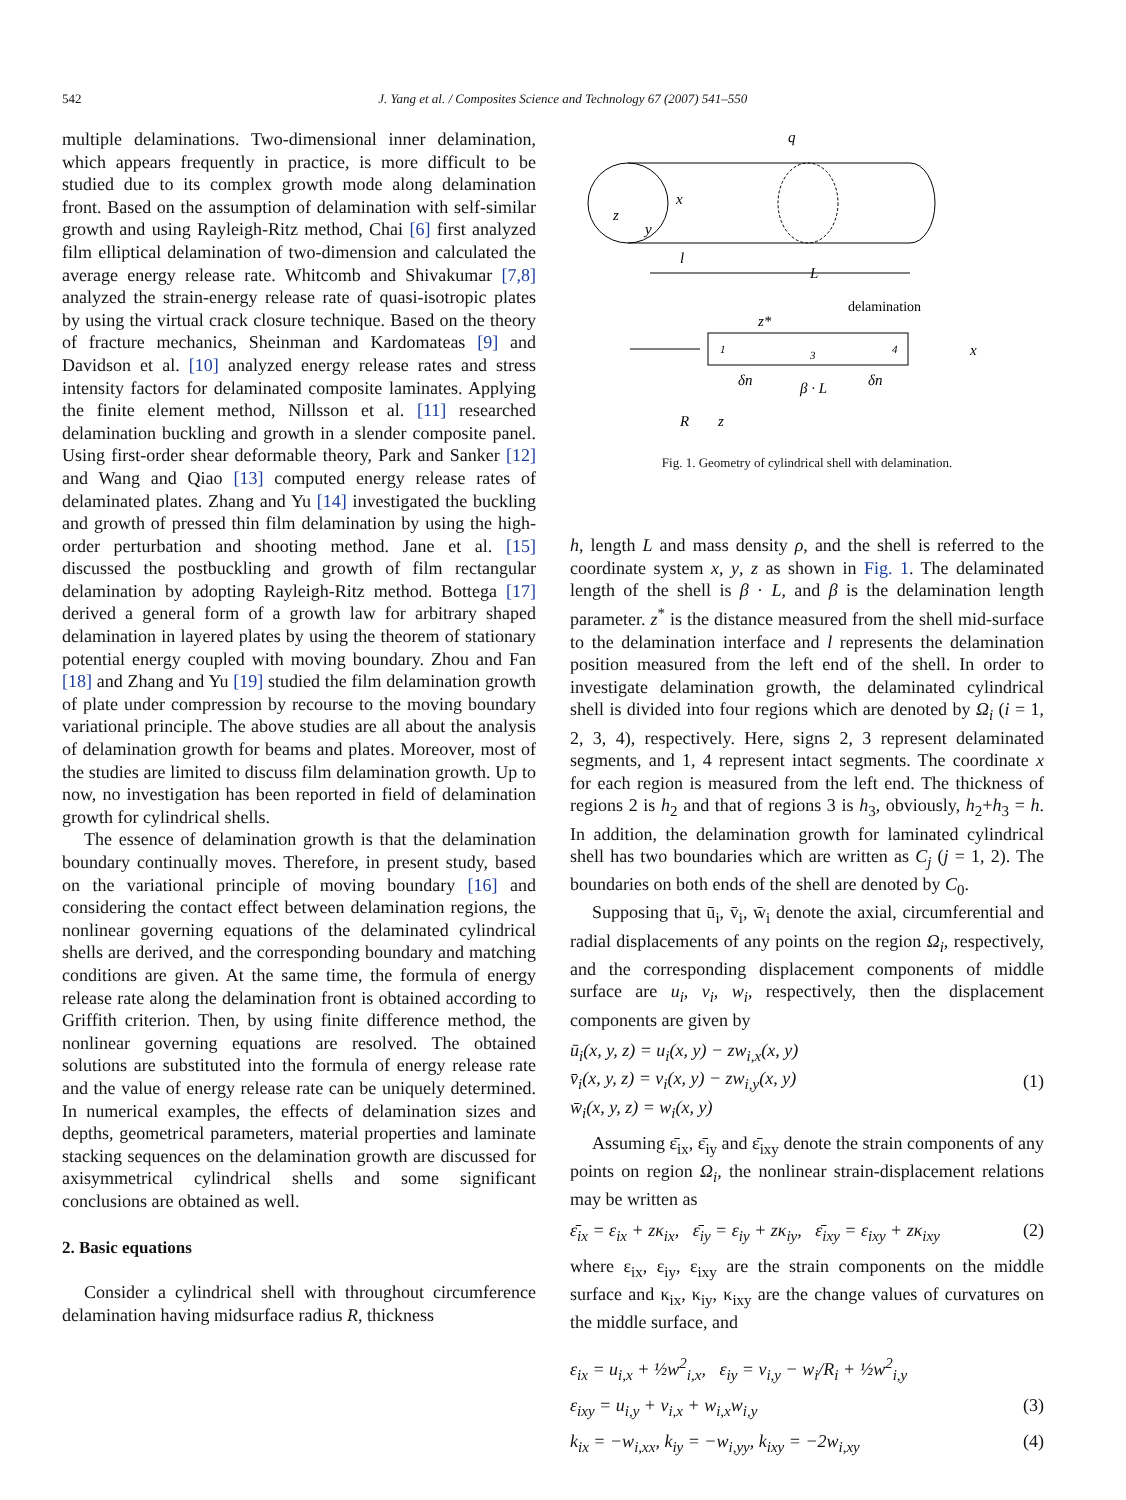542 J. Yang et al. / Composites Science and Technology 67 (2007) 541–550
multiple delaminations. Two-dimensional inner delamination, which appears frequently in practice, is more difficult to be studied due to its complex growth mode along delamination front. Based on the assumption of delamination with self-similar growth and using Rayleigh-Ritz method, Chai [6] first analyzed film elliptical delamination of two-dimension and calculated the average energy release rate. Whitcomb and Shivakumar [7,8] analyzed the strain-energy release rate of quasi-isotropic plates by using the virtual crack closure technique. Based on the theory of fracture mechanics, Sheinman and Kardomateas [9] and Davidson et al. [10] analyzed energy release rates and stress intensity factors for delaminated composite laminates. Applying the finite element method, Nillsson et al. [11] researched delamination buckling and growth in a slender composite panel. Using first-order shear deformable theory, Park and Sanker [12] and Wang and Qiao [13] computed energy release rates of delaminated plates. Zhang and Yu [14] investigated the buckling and growth of pressed thin film delamination by using the high-order perturbation and shooting method. Jane et al. [15] discussed the postbuckling and growth of film rectangular delamination by adopting Rayleigh-Ritz method. Bottega [17] derived a general form of a growth law for arbitrary shaped delamination in layered plates by using the theorem of stationary potential energy coupled with moving boundary. Zhou and Fan [18] and Zhang and Yu [19] studied the film delamination growth of plate under compression by recourse to the moving boundary variational principle. The above studies are all about the analysis of delamination growth for beams and plates. Moreover, most of the studies are limited to discuss film delamination growth. Up to now, no investigation has been reported in field of delamination growth for cylindrical shells.
The essence of delamination growth is that the delamination boundary continually moves. Therefore, in present study, based on the variational principle of moving boundary [16] and considering the contact effect between delamination regions, the nonlinear governing equations of the delaminated cylindrical shells are derived, and the corresponding boundary and matching conditions are given. At the same time, the formula of energy release rate along the delamination front is obtained according to Griffith criterion. Then, by using finite difference method, the nonlinear governing equations are resolved. The obtained solutions are substituted into the formula of energy release rate and the value of energy release rate can be uniquely determined. In numerical examples, the effects of delamination sizes and depths, geometrical parameters, material properties and laminate stacking sequences on the delamination growth are discussed for axisymmetrical cylindrical shells and some significant conclusions are obtained as well.
2. Basic equations
Consider a cylindrical shell with throughout circumference delamination having midsurface radius R, thickness
q
x
z
y
l
L
delamination
z*
1
3
4
x
δn
β · L
δn
R
z
Fig. 1. Geometry of cylindrical shell with delamination.
h, length L and mass density ρ, and the shell is referred to the coordinate system x, y, z as shown in Fig. 1. The delaminated length of the shell is β · L, and β is the delamination length parameter. z<sup>*</sup> is the distance measured from the shell mid-surface to the delamination interface and l represents the delamination position measured from the left end of the shell. In order to investigate delamination growth, the delaminated cylindrical shell is divided into four regions which are denoted by Ω<sub>i</sub> (i = 1, 2, 3, 4), respectively. Here, signs 2, 3 represent delaminated segments, and 1, 4 represent intact segments. The coordinate x for each region is measured from the left end. The thickness of regions 2 is h<sub>2</sub> and that of regions 3 is h<sub>3</sub>, obviously, h<sub>2</sub>+h<sub>3</sub> = h. In addition, the delamination growth for laminated cylindrical shell has two boundaries which are written as C<sub>j</sub> (j = 1, 2). The boundaries on both ends of the shell are denoted by C<sub>0</sub>.
Supposing that ū<sub>i</sub>, v̄<sub>i</sub>, w̄<sub>i</sub> denote the axial, circumferential and radial displacements of any points on the region Ω<sub>i</sub>, respectively, and the corresponding displacement components of middle surface are u<sub>i</sub>, v<sub>i</sub>, w<sub>i</sub>, respectively, then the displacement components are given by
ū<sub>i</sub>(x, y, z) = u<sub>i</sub>(x, y) − zw<sub>i,x</sub>(x, y)
v̄<sub>i</sub>(x, y, z) = v<sub>i</sub>(x, y) − zw<sub>i,y</sub>(x, y)
w̄<sub>i</sub>(x, y, z) = w<sub>i</sub>(x, y) (1)
Assuming ε̄<sub>ix</sub>, ε̄<sub>iy</sub> and ε̄<sub>ixy</sub> denote the strain components of any points on region Ω<sub>i</sub>, the nonlinear strain-displacement relations may be written as
ε̄<sub>ix</sub> = ε<sub>ix</sub> + zκ<sub>ix</sub>, ε̄<sub>iy</sub> = ε<sub>iy</sub> + zκ<sub>iy</sub>, ε̄<sub>ixy</sub> = ε<sub>ixy</sub> + zκ<sub>ixy</sub> (2)
where ε<sub>ix</sub>, ε<sub>iy</sub>, ε<sub>ixy</sub> are the strain components on the middle surface and κ<sub>ix</sub>, κ<sub>iy</sub>, κ<sub>ixy</sub> are the change values of curvatures on the middle surface, and
ε<sub>ix</sub> = u<sub>i,x</sub> + ½w<sup>2</sup><sub>i,x</sub>, ε<sub>iy</sub> = v<sub>i,y</sub> − w<sub>i</sub>/R<sub>i</sub> + ½w<sup>2</sup><sub>i,y</sub>
ε<sub>ixy</sub> = u<sub>i,y</sub> + v<sub>i,x</sub> + w<sub>i,x</sub>w<sub>i,y</sub> (3)
k<sub>ix</sub> = −w<sub>i,xx</sub>, k<sub>iy</sub> = −w<sub>i,yy</sub>, k<sub>ixy</sub> = −2w<sub>i,xy</sub> (4)